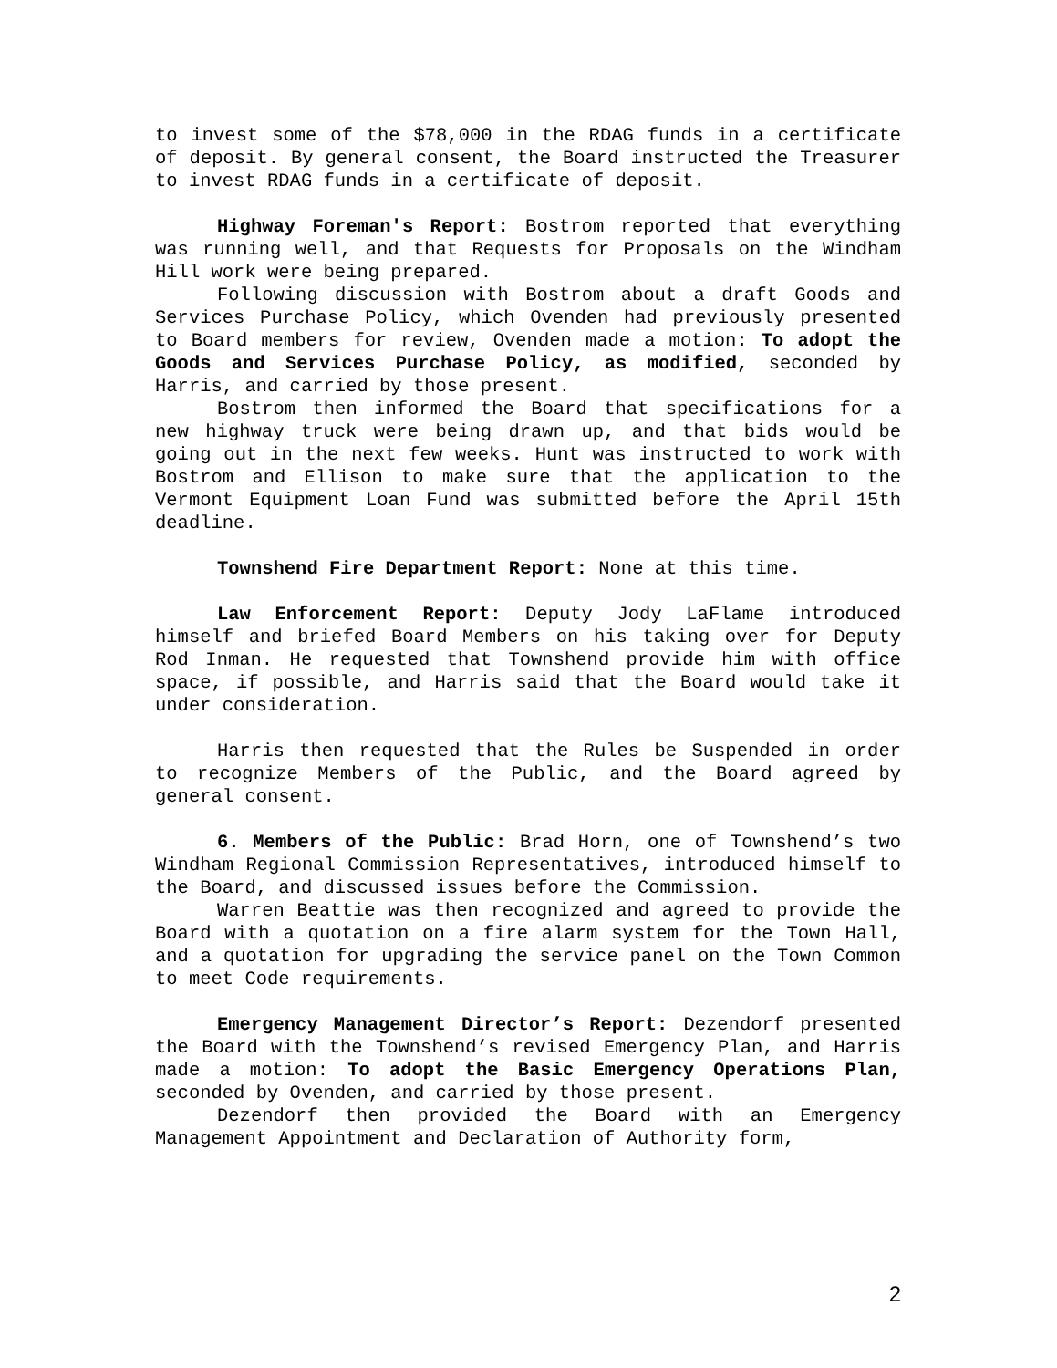to invest some of the $78,000 in the RDAG funds in a certificate of deposit. By general consent, the Board instructed the Treasurer to invest RDAG funds in a certificate of deposit.
Highway Foreman's Report: Bostrom reported that everything was running well, and that Requests for Proposals on the Windham Hill work were being prepared.
Following discussion with Bostrom about a draft Goods and Services Purchase Policy, which Ovenden had previously presented to Board members for review, Ovenden made a motion: To adopt the Goods and Services Purchase Policy, as modified, seconded by Harris, and carried by those present.
Bostrom then informed the Board that specifications for a new highway truck were being drawn up, and that bids would be going out in the next few weeks. Hunt was instructed to work with Bostrom and Ellison to make sure that the application to the Vermont Equipment Loan Fund was submitted before the April 15th deadline.
Townshend Fire Department Report: None at this time.
Law Enforcement Report: Deputy Jody LaFlame introduced himself and briefed Board Members on his taking over for Deputy Rod Inman. He requested that Townshend provide him with office space, if possible, and Harris said that the Board would take it under consideration.
Harris then requested that the Rules be Suspended in order to recognize Members of the Public, and the Board agreed by general consent.
6. Members of the Public: Brad Horn, one of Townshend’s two Windham Regional Commission Representatives, introduced himself to the Board, and discussed issues before the Commission.
Warren Beattie was then recognized and agreed to provide the Board with a quotation on a fire alarm system for the Town Hall, and a quotation for upgrading the service panel on the Town Common to meet Code requirements.
Emergency Management Director’s Report: Dezendorf presented the Board with the Townshend’s revised Emergency Plan, and Harris made a motion: To adopt the Basic Emergency Operations Plan, seconded by Ovenden, and carried by those present.
Dezendorf then provided the Board with an Emergency Management Appointment and Declaration of Authority form,
2